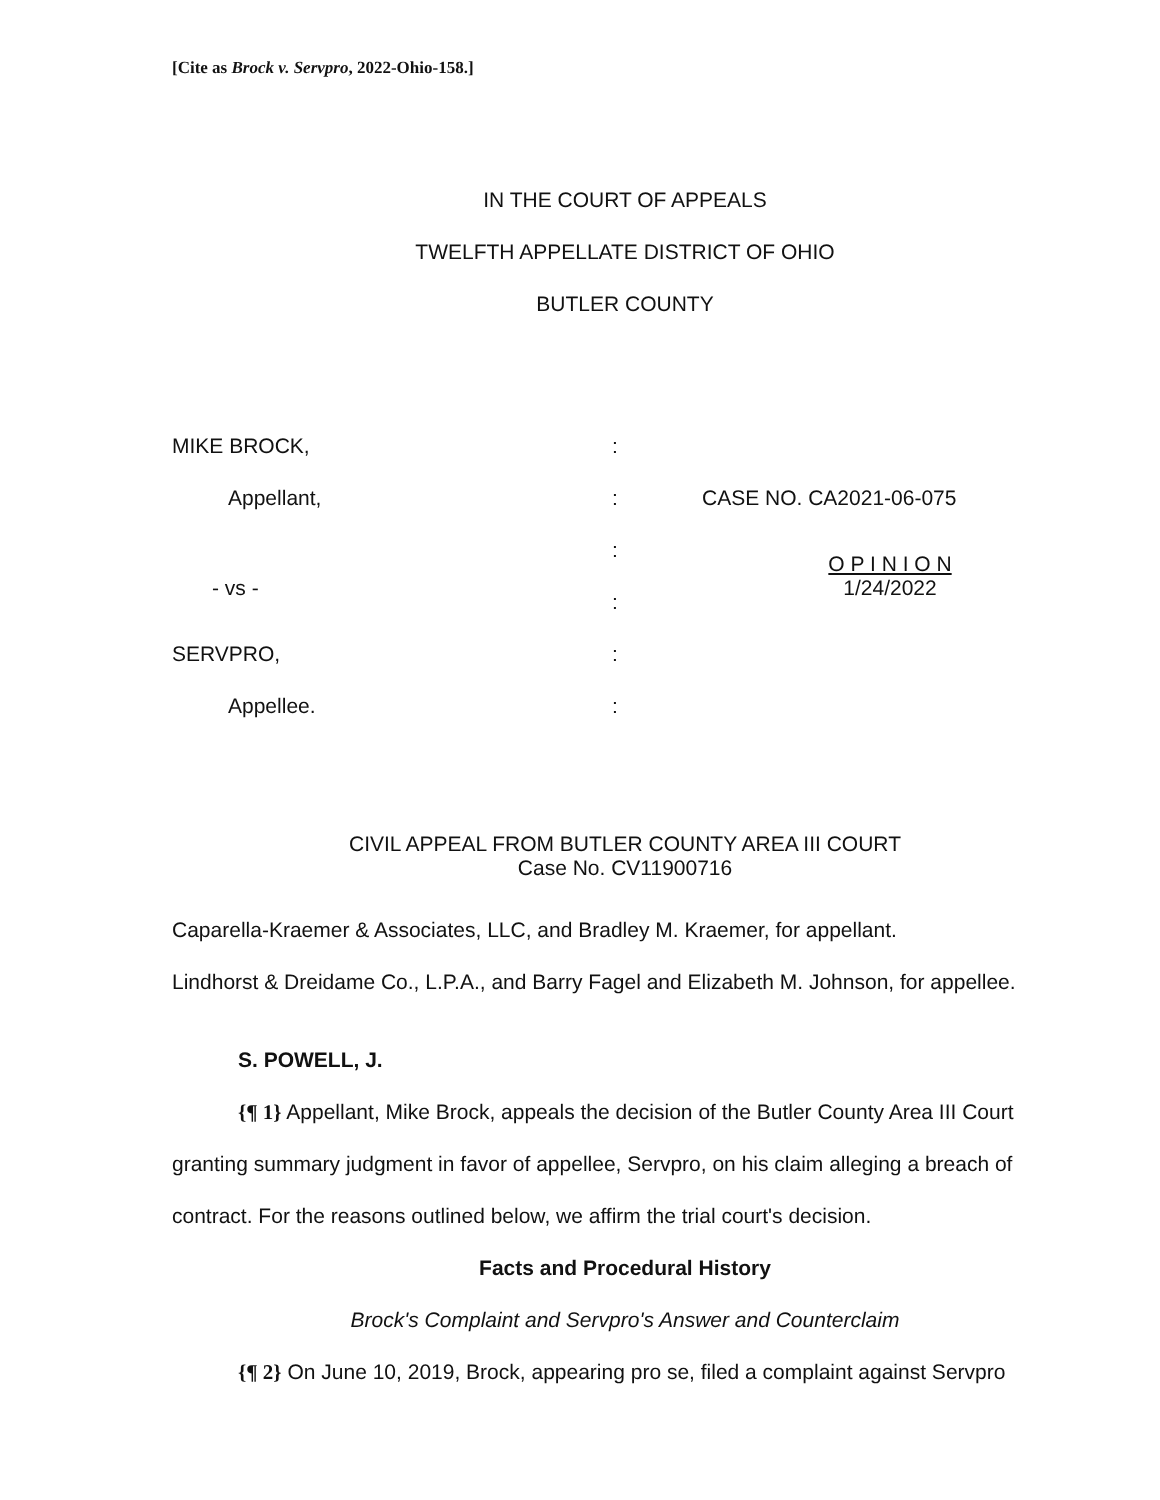[Cite as Brock v. Servpro, 2022-Ohio-158.]
IN THE COURT OF APPEALS
TWELFTH APPELLATE DISTRICT OF OHIO
BUTLER COUNTY
| MIKE BROCK, | : | |
| Appellant, | : | CASE NO. CA2021-06-075 |
| | : | O P I N I O N |
| - vs - | : | 1/24/2022 |
| SERVPRO, | : | |
| Appellee. | : | |
CIVIL APPEAL FROM BUTLER COUNTY AREA III COURT
Case No. CV11900716
Caparella-Kraemer & Associates, LLC, and Bradley M. Kraemer, for appellant.
Lindhorst & Dreidame Co., L.P.A., and Barry Fagel and Elizabeth M. Johnson, for appellee.
S. POWELL, J.
{¶ 1} Appellant, Mike Brock, appeals the decision of the Butler County Area III Court granting summary judgment in favor of appellee, Servpro, on his claim alleging a breach of contract. For the reasons outlined below, we affirm the trial court's decision.
Facts and Procedural History
Brock's Complaint and Servpro's Answer and Counterclaim
{¶ 2} On June 10, 2019, Brock, appearing pro se, filed a complaint against Servpro